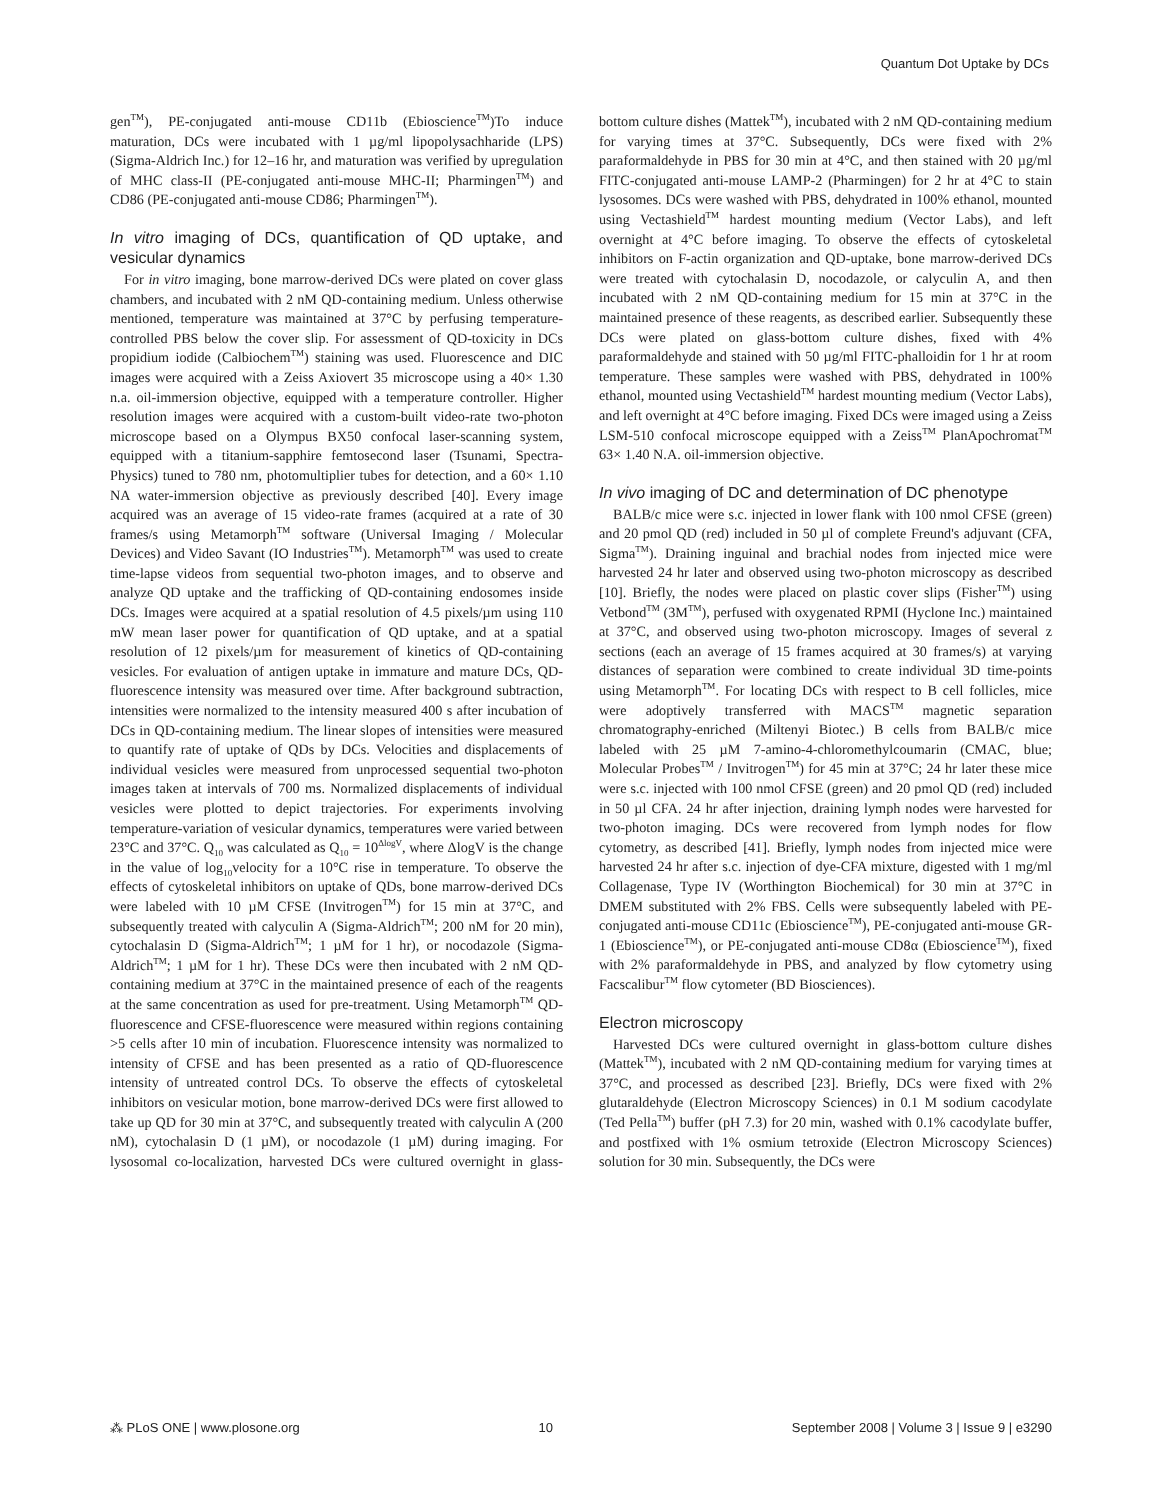Quantum Dot Uptake by DCs
gen<sup>TM</sup>), PE-conjugated anti-mouse CD11b (Ebioscience<sup>TM</sup>)To induce maturation, DCs were incubated with 1 µg/ml lipopolysachharide (LPS) (Sigma-Aldrich Inc.) for 12–16 hr, and maturation was verified by upregulation of MHC class-II (PE-conjugated anti-mouse MHC-II; Pharmingen<sup>TM</sup>) and CD86 (PE-conjugated anti-mouse CD86; Pharmingen<sup>TM</sup>).
In vitro imaging of DCs, quantification of QD uptake, and vesicular dynamics
For in vitro imaging, bone marrow-derived DCs were plated on cover glass chambers, and incubated with 2 nM QD-containing medium. Unless otherwise mentioned, temperature was maintained at 37°C by perfusing temperature-controlled PBS below the cover slip. For assessment of QD-toxicity in DCs propidium iodide (Calbiochem<sup>TM</sup>) staining was used. Fluorescence and DIC images were acquired with a Zeiss Axiovert 35 microscope using a 40× 1.30 n.a. oil-immersion objective, equipped with a temperature controller. Higher resolution images were acquired with a custom-built video-rate two-photon microscope based on a Olympus BX50 confocal laser-scanning system, equipped with a titanium-sapphire femtosecond laser (Tsunami, Spectra-Physics) tuned to 780 nm, photomultiplier tubes for detection, and a 60× 1.10 NA water-immersion objective as previously described [40]. Every image acquired was an average of 15 video-rate frames (acquired at a rate of 30 frames/s using Metamorph<sup>TM</sup> software (Universal Imaging / Molecular Devices) and Video Savant (IO Industries<sup>TM</sup>). Metamorph<sup>TM</sup> was used to create time-lapse videos from sequential two-photon images, and to observe and analyze QD uptake and the trafficking of QD-containing endosomes inside DCs. Images were acquired at a spatial resolution of 4.5 pixels/µm using 110 mW mean laser power for quantification of QD uptake, and at a spatial resolution of 12 pixels/µm for measurement of kinetics of QD-containing vesicles. For evaluation of antigen uptake in immature and mature DCs, QD-fluorescence intensity was measured over time. After background subtraction, intensities were normalized to the intensity measured 400 s after incubation of DCs in QD-containing medium. The linear slopes of intensities were measured to quantify rate of uptake of QDs by DCs. Velocities and displacements of individual vesicles were measured from unprocessed sequential two-photon images taken at intervals of 700 ms. Normalized displacements of individual vesicles were plotted to depict trajectories. For experiments involving temperature-variation of vesicular dynamics, temperatures were varied between 23°C and 37°C. Q<sub>10</sub> was calculated as Q<sub>10</sub> = 10<sup>ΔlogV</sup>, where ΔlogV is the change in the value of log<sub>10</sub>velocity for a 10°C rise in temperature. To observe the effects of cytoskeletal inhibitors on uptake of QDs, bone marrow-derived DCs were labeled with 10 µM CFSE (Invitrogen<sup>TM</sup>) for 15 min at 37°C, and subsequently treated with calyculin A (Sigma-Aldrich<sup>TM</sup>; 200 nM for 20 min), cytochalasin D (Sigma-Aldrich<sup>TM</sup>; 1 µM for 1 hr), or nocodazole (Sigma-Aldrich<sup>TM</sup>; 1 µM for 1 hr). These DCs were then incubated with 2 nM QD-containing medium at 37°C in the maintained presence of each of the reagents at the same concentration as used for pre-treatment. Using Metamorph<sup>TM</sup> QD-fluorescence and CFSE-fluorescence were measured within regions containing >5 cells after 10 min of incubation. Fluorescence intensity was normalized to intensity of CFSE and has been presented as a ratio of QD-fluorescence intensity of untreated control DCs. To observe the effects of cytoskeletal inhibitors on vesicular motion, bone marrow-derived DCs were first allowed to take up QD for 30 min at 37°C, and subsequently treated with calyculin A (200 nM), cytochalasin D (1 µM), or nocodazole (1 µM) during imaging. For lysosomal co-localization, harvested DCs were cultured overnight in glass-bottom culture dishes (Mattek<sup>TM</sup>), incubated with 2 nM QD-containing medium for varying times at 37°C. Subsequently, DCs were fixed with 2% paraformaldehyde in PBS for 30 min at 4°C, and then stained with 20 µg/ml FITC-conjugated anti-mouse LAMP-2 (Pharmingen) for 2 hr at 4°C to stain lysosomes. DCs were washed with PBS, dehydrated in 100% ethanol, mounted using Vectashield<sup>TM</sup> hardest mounting medium (Vector Labs), and left overnight at 4°C before imaging. To observe the effects of cytoskeletal inhibitors on F-actin organization and QD-uptake, bone marrow-derived DCs were treated with cytochalasin D, nocodazole, or calyculin A, and then incubated with 2 nM QD-containing medium for 15 min at 37°C in the maintained presence of these reagents, as described earlier. Subsequently these DCs were plated on glass-bottom culture dishes, fixed with 4% paraformaldehyde and stained with 50 µg/ml FITC-phalloidin for 1 hr at room temperature. These samples were washed with PBS, dehydrated in 100% ethanol, mounted using Vectashield<sup>TM</sup> hardest mounting medium (Vector Labs), and left overnight at 4°C before imaging. Fixed DCs were imaged using a Zeiss LSM-510 confocal microscope equipped with a Zeiss<sup>TM</sup> PlanApochromat<sup>TM</sup> 63× 1.40 N.A. oil-immersion objective.
In vivo imaging of DC and determination of DC phenotype
BALB/c mice were s.c. injected in lower flank with 100 nmol CFSE (green) and 20 pmol QD (red) included in 50 µl of complete Freund's adjuvant (CFA, Sigma<sup>TM</sup>). Draining inguinal and brachial nodes from injected mice were harvested 24 hr later and observed using two-photon microscopy as described [10]. Briefly, the nodes were placed on plastic cover slips (Fisher<sup>TM</sup>) using Vetbond<sup>TM</sup> (3M<sup>TM</sup>), perfused with oxygenated RPMI (Hyclone Inc.) maintained at 37°C, and observed using two-photon microscopy. Images of several z sections (each an average of 15 frames acquired at 30 frames/s) at varying distances of separation were combined to create individual 3D time-points using Metamorph<sup>TM</sup>. For locating DCs with respect to B cell follicles, mice were adoptively transferred with MACS<sup>TM</sup> magnetic separation chromatography-enriched (Miltenyi Biotec.) B cells from BALB/c mice labeled with 25 µM 7-amino-4-chloromethylcoumarin (CMAC, blue; Molecular Probes<sup>TM</sup> / Invitrogen<sup>TM</sup>) for 45 min at 37°C; 24 hr later these mice were s.c. injected with 100 nmol CFSE (green) and 20 pmol QD (red) included in 50 µl CFA. 24 hr after injection, draining lymph nodes were harvested for two-photon imaging. DCs were recovered from lymph nodes for flow cytometry, as described [41]. Briefly, lymph nodes from injected mice were harvested 24 hr after s.c. injection of dye-CFA mixture, digested with 1 mg/ml Collagenase, Type IV (Worthington Biochemical) for 30 min at 37°C in DMEM substituted with 2% FBS. Cells were subsequently labeled with PE-conjugated anti-mouse CD11c (Ebioscience<sup>TM</sup>), PE-conjugated anti-mouse GR-1 (Ebioscience<sup>TM</sup>), or PE-conjugated anti-mouse CD8α (Ebioscience<sup>TM</sup>), fixed with 2% paraformaldehyde in PBS, and analyzed by flow cytometry using Facscalibur<sup>TM</sup> flow cytometer (BD Biosciences).
Electron microscopy
Harvested DCs were cultured overnight in glass-bottom culture dishes (Mattek<sup>TM</sup>), incubated with 2 nM QD-containing medium for varying times at 37°C, and processed as described [23]. Briefly, DCs were fixed with 2% glutaraldehyde (Electron Microscopy Sciences) in 0.1 M sodium cacodylate (Ted Pella<sup>TM</sup>) buffer (pH 7.3) for 20 min, washed with 0.1% cacodylate buffer, and postfixed with 1% osmium tetroxide (Electron Microscopy Sciences) solution for 30 min. Subsequently, the DCs were
⁂ PLoS ONE | www.plosone.org 10 September 2008 | Volume 3 | Issue 9 | e3290